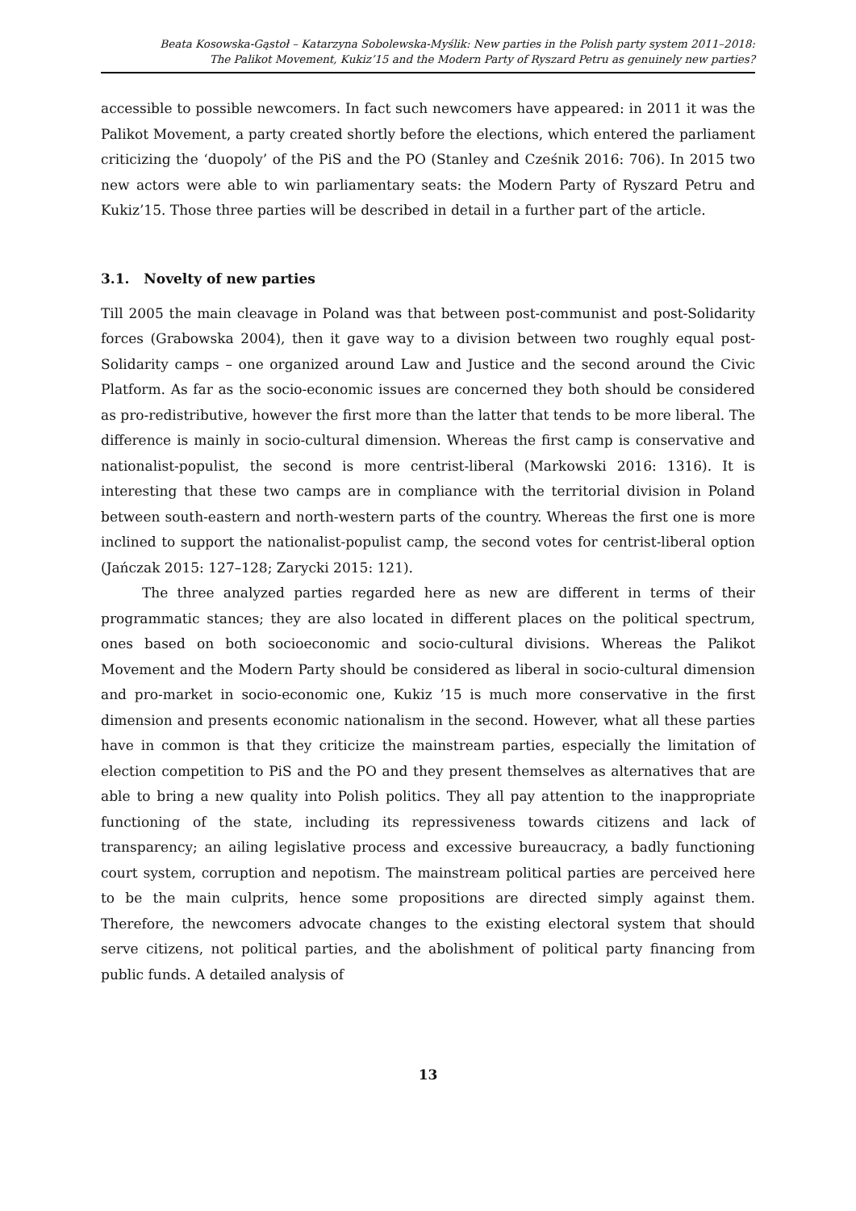Beata Kosowska-Gąstoł – Katarzyna Sobolewska-Myślik: New parties in the Polish party system 2011–2018:
The Palikot Movement, Kukiz’15 and the Modern Party of Ryszard Petru as genuinely new parties?
accessible to possible newcomers. In fact such newcomers have appeared: in 2011 it was the Palikot Movement, a party created shortly before the elections, which entered the parliament criticizing the ‘duopoly’ of the PiS and the PO (Stanley and Cześnik 2016: 706). In 2015 two new actors were able to win parliamentary seats: the Modern Party of Ryszard Petru and Kukiz’15. Those three parties will be described in detail in a further part of the article.
3.1. Novelty of new parties
Till 2005 the main cleavage in Poland was that between post-communist and post-Solidarity forces (Grabowska 2004), then it gave way to a division between two roughly equal post-Solidarity camps – one organized around Law and Justice and the second around the Civic Platform. As far as the socio-economic issues are concerned they both should be considered as pro-redistributive, however the first more than the latter that tends to be more liberal. The difference is mainly in socio-cultural dimension. Whereas the first camp is conservative and nationalist-populist, the second is more centrist-liberal (Markowski 2016: 1316). It is interesting that these two camps are in compliance with the territorial division in Poland between south-eastern and north-western parts of the country. Whereas the first one is more inclined to support the nationalist-populist camp, the second votes for centrist-liberal option (Jańczak 2015: 127–128; Zarycki 2015: 121).
The three analyzed parties regarded here as new are different in terms of their programmatic stances; they are also located in different places on the political spectrum, ones based on both socioeconomic and socio-cultural divisions. Whereas the Palikot Movement and the Modern Party should be considered as liberal in socio-cultural dimension and pro-market in socio-economic one, Kukiz ’15 is much more conservative in the first dimension and presents economic nationalism in the second. However, what all these parties have in common is that they criticize the mainstream parties, especially the limitation of election competition to PiS and the PO and they present themselves as alternatives that are able to bring a new quality into Polish politics. They all pay attention to the inappropriate functioning of the state, including its repressiveness towards citizens and lack of transparency; an ailing legislative process and excessive bureaucracy, a badly functioning court system, corruption and nepotism. The mainstream political parties are perceived here to be the main culprits, hence some propositions are directed simply against them. Therefore, the newcomers advocate changes to the existing electoral system that should serve citizens, not political parties, and the abolishment of political party financing from public funds. A detailed analysis of
13